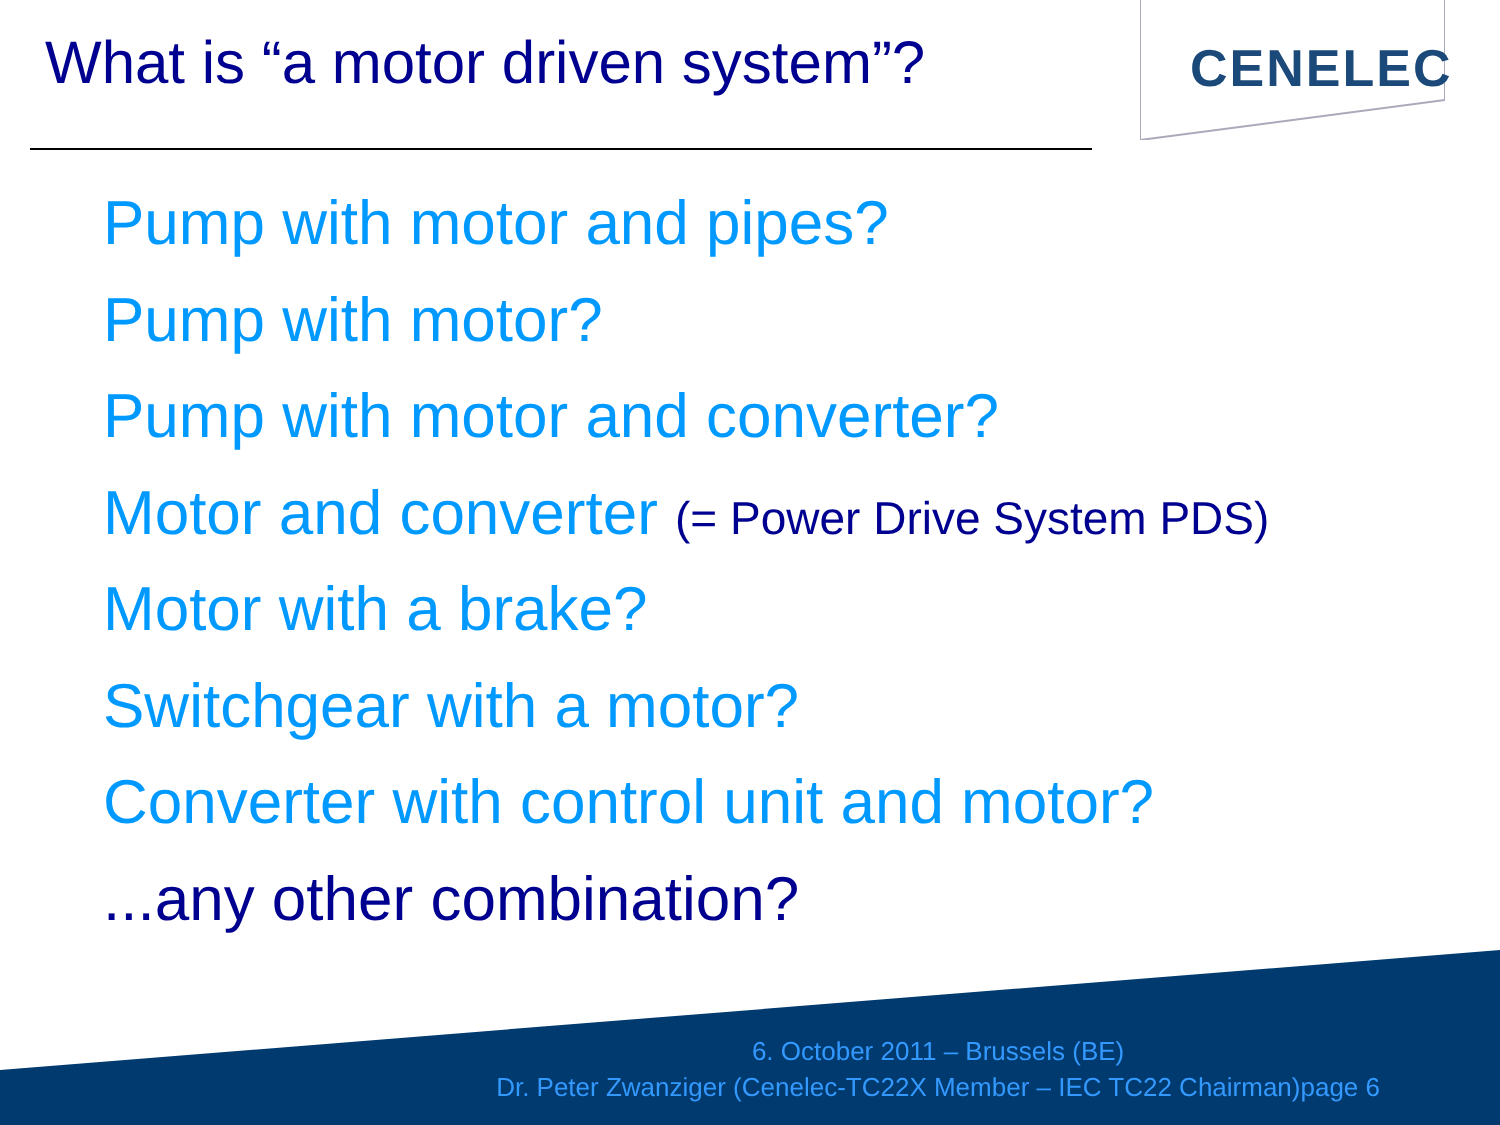What is “a motor driven system”?
CENELEC
Pump with motor and pipes?
Pump with motor?
Pump with motor and converter?
Motor and converter (= Power Drive System PDS)
Motor with a brake?
Switchgear with a motor?
Converter with control unit and motor?
...any other combination?
6. October 2011 – Brussels (BE)
Dr. Peter Zwanziger (Cenelec-TC22X Member – IEC TC22 Chairman)page 6